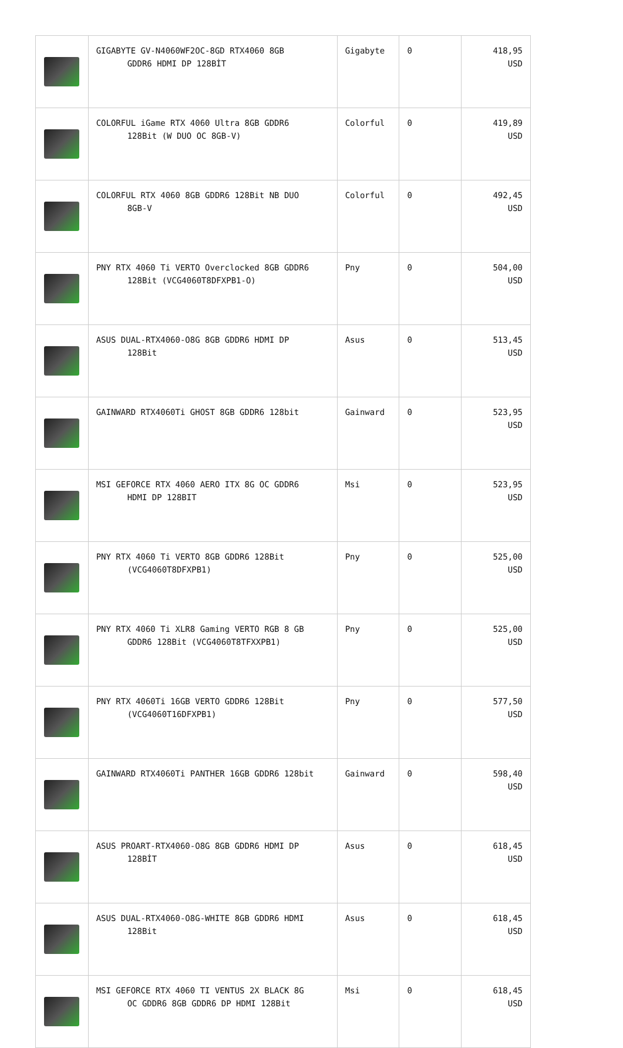| | GIGABYTE GV-N4060WF2OC-8GD RTX4060 8GB GDDR6 HDMI DP 128BİT | Gigabyte | 0 | 418,95 USD |
| | COLORFUL iGame RTX 4060 Ultra 8GB GDDR6 128Bit (W DUO OC 8GB-V) | Colorful | 0 | 419,89 USD |
| | COLORFUL RTX 4060 8GB GDDR6 128Bit NB DUO 8GB-V | Colorful | 0 | 492,45 USD |
| | PNY RTX 4060 Ti VERTO Overclocked 8GB GDDR6 128Bit (VCG4060T8DFXPB1-O) | Pny | 0 | 504,00 USD |
| | ASUS DUAL-RTX4060-O8G 8GB GDDR6 HDMI DP 128Bit | Asus | 0 | 513,45 USD |
| | GAINWARD RTX4060Ti GHOST 8GB GDDR6 128bit | Gainward | 0 | 523,95 USD |
| | MSI GEFORCE RTX 4060 AERO ITX 8G OC GDDR6 HDMI DP 128BIT | Msi | 0 | 523,95 USD |
| | PNY RTX 4060 Ti VERTO 8GB GDDR6 128Bit (VCG4060T8DFXPB1) | Pny | 0 | 525,00 USD |
| | PNY RTX 4060 Ti XLR8 Gaming VERTO RGB 8 GB GDDR6 128Bit (VCG4060T8TFXXPB1) | Pny | 0 | 525,00 USD |
| | PNY RTX 4060Ti 16GB VERTO GDDR6 128Bit (VCG4060T16DFXPB1) | Pny | 0 | 577,50 USD |
| | GAINWARD RTX4060Ti PANTHER 16GB GDDR6 128bit | Gainward | 0 | 598,40 USD |
| | ASUS PROART-RTX4060-O8G 8GB GDDR6 HDMI DP 128BİT | Asus | 0 | 618,45 USD |
| | ASUS DUAL-RTX4060-O8G-WHITE 8GB GDDR6 HDMI 128Bit | Asus | 0 | 618,45 USD |
| | MSI GEFORCE RTX 4060 TI VENTUS 2X BLACK 8G OC GDDR6 8GB GDDR6 DP HDMI 128Bit | Msi | 0 | 618,45 USD |